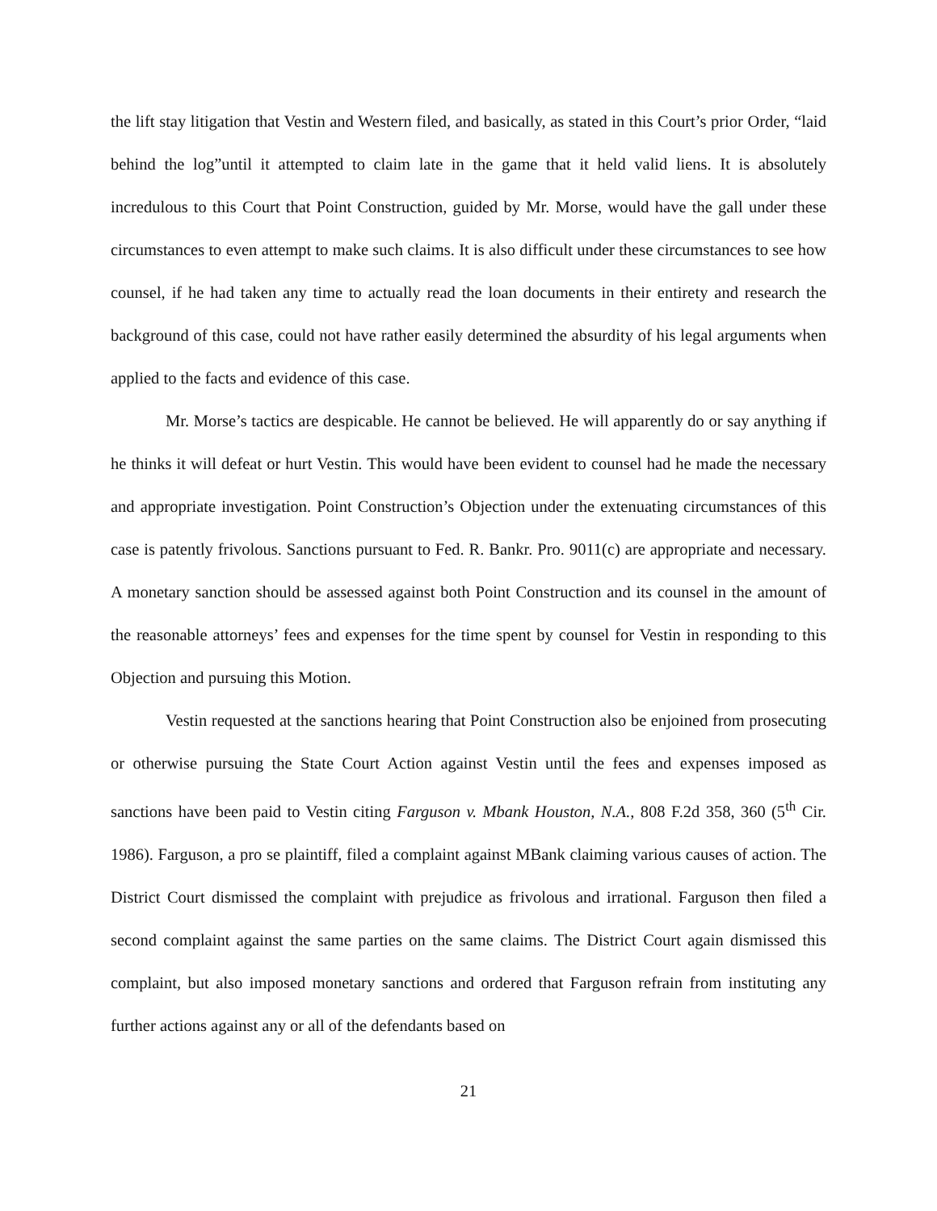the lift stay litigation that Vestin and Western filed, and basically, as stated in this Court’s prior Order, “laid behind the log”until it attempted to claim late in the game that it held valid liens. It is absolutely incredulous to this Court that Point Construction, guided by Mr. Morse, would have the gall under these circumstances to even attempt to make such claims. It is also difficult under these circumstances to see how counsel, if he had taken any time to actually read the loan documents in their entirety and research the background of this case, could not have rather easily determined the absurdity of his legal arguments when applied to the facts and evidence of this case.
Mr. Morse’s tactics are despicable. He cannot be believed. He will apparently do or say anything if he thinks it will defeat or hurt Vestin. This would have been evident to counsel had he made the necessary and appropriate investigation. Point Construction’s Objection under the extenuating circumstances of this case is patently frivolous. Sanctions pursuant to Fed. R. Bankr. Pro. 9011(c) are appropriate and necessary. A monetary sanction should be assessed against both Point Construction and its counsel in the amount of the reasonable attorneys’ fees and expenses for the time spent by counsel for Vestin in responding to this Objection and pursuing this Motion.
Vestin requested at the sanctions hearing that Point Construction also be enjoined from prosecuting or otherwise pursuing the State Court Action against Vestin until the fees and expenses imposed as sanctions have been paid to Vestin citing Farguson v. Mbank Houston, N.A., 808 F.2d 358, 360 (5<sup>th</sup> Cir. 1986). Farguson, a pro se plaintiff, filed a complaint against MBank claiming various causes of action. The District Court dismissed the complaint with prejudice as frivolous and irrational. Farguson then filed a second complaint against the same parties on the same claims. The District Court again dismissed this complaint, but also imposed monetary sanctions and ordered that Farguson refrain from instituting any further actions against any or all of the defendants based on
21